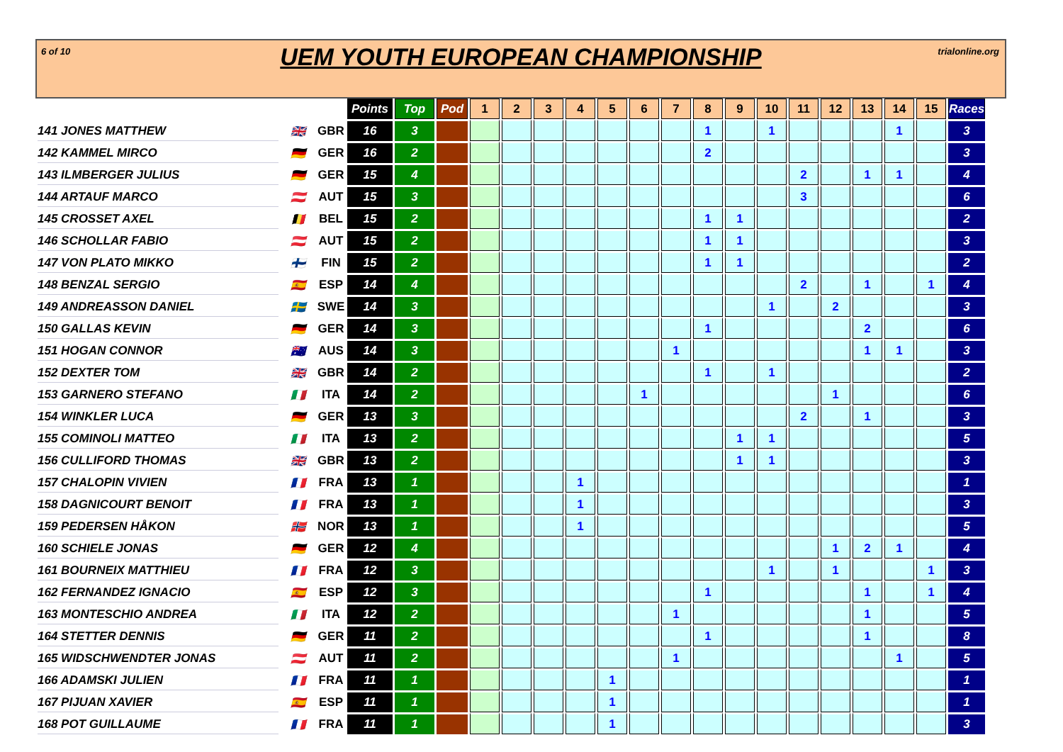6 of 10 trialonline.org
UEM YOUTH EUROPEAN CHAMPIONSHIP
| | | | Points | Top | Pod | 1 | 2 | 3 | 4 | 5 | 6 | 7 | 8 | 9 | 10 | 11 | 12 | 13 | 14 | 15 | Races |
| 141 JONES MATTHEW | 🇬🇧 | GBR | 16 | 3 | | | | | | | | | 1 | | 1 | | | | 1 | | 3 |
| 142 KAMMEL MIRCO | 🇩🇪 | GER | 16 | 2 | | | | | | | | | 2 | | | | | | | | 3 |
| 143 ILMBERGER JULIUS | 🇩🇪 | GER | 15 | 4 | | | | | | | | | | | | 2 | | 1 | 1 | | 4 |
| 144 ARTAUF MARCO | 🇦🇹 | AUT | 15 | 3 | | | | | | | | | | | | 3 | | | | | 6 |
| 145 CROSSET AXEL | 🇧🇪 | BEL | 15 | 2 | | | | | | | | | 1 | 1 | | | | | | | 2 |
| 146 SCHOLLAR FABIO | 🇦🇹 | AUT | 15 | 2 | | | | | | | | | 1 | 1 | | | | | | | 3 |
| 147 VON PLATO MIKKO | 🇫🇮 | FIN | 15 | 2 | | | | | | | | | 1 | 1 | | | | | | | 2 |
| 148 BENZAL SERGIO | 🇪🇸 | ESP | 14 | 4 | | | | | | | | | | | | 2 | | 1 | | 1 | 4 |
| 149 ANDREASSON DANIEL | 🇸🇪 | SWE | 14 | 3 | | | | | | | | | | | 1 | | 2 | | | | 3 |
| 150 GALLAS KEVIN | 🇩🇪 | GER | 14 | 3 | | | | | | | | | 1 | | | | | 2 | | | 6 |
| 151 HOGAN CONNOR | 🇦🇺 | AUS | 14 | 3 | | | | | | | | 1 | | | | | | 1 | 1 | | 3 |
| 152 DEXTER TOM | 🇬🇧 | GBR | 14 | 2 | | | | | | | | | 1 | | 1 | | | | | | 2 |
| 153 GARNERO STEFANO | 🇮🇹 | ITA | 14 | 2 | | | | | | | 1 | | | | | | 1 | | | | 6 |
| 154 WINKLER LUCA | 🇩🇪 | GER | 13 | 3 | | | | | | | | | | | | 2 | | 1 | | | 3 |
| 155 COMINOLI MATTEO | 🇮🇹 | ITA | 13 | 2 | | | | | | | | | | 1 | 1 | | | | | | 5 |
| 156 CULLIFORD THOMAS | 🇬🇧 | GBR | 13 | 2 | | | | | | | | | | 1 | 1 | | | | | | 3 |
| 157 CHALOPIN VIVIEN | 🇫🇷 | FRA | 13 | 1 | | | | | 1 | | | | | | | | | | | | 1 |
| 158 DAGNICOURT BENOIT | 🇫🇷 | FRA | 13 | 1 | | | | | 1 | | | | | | | | | | | | 3 |
| 159 PEDERSEN HÅKON | 🇳🇴 | NOR | 13 | 1 | | | | | 1 | | | | | | | | | | | | 5 |
| 160 SCHIELE JONAS | 🇩🇪 | GER | 12 | 4 | | | | | | | | | | | | | 1 | 2 | 1 | | 4 |
| 161 BOURNEIX MATTHIEU | 🇫🇷 | FRA | 12 | 3 | | | | | | | | | | | 1 | | 1 | | | 1 | 3 |
| 162 FERNANDEZ IGNACIO | 🇪🇸 | ESP | 12 | 3 | | | | | | | | | 1 | | | | | 1 | | 1 | 4 |
| 163 MONTESCHIO ANDREA | 🇮🇹 | ITA | 12 | 2 | | | | | | | | 1 | | | | | | 1 | | | 5 |
| 164 STETTER DENNIS | 🇩🇪 | GER | 11 | 2 | | | | | | | | | 1 | | | | | 1 | | | 8 |
| 165 WIDSCHWENDTER JONAS | 🇦🇹 | AUT | 11 | 2 | | | | | | | | 1 | | | | | | | 1 | | 5 |
| 166 ADAMSKI JULIEN | 🇫🇷 | FRA | 11 | 1 | | | | | | 1 | | | | | | | | | | | 1 |
| 167 PIJUAN XAVIER | 🇪🇸 | ESP | 11 | 1 | | | | | | 1 | | | | | | | | | | | 1 |
| 168 POT GUILLAUME | 🇫🇷 | FRA | 11 | 1 | | | | | | 1 | | | | | | | | | | | 3 |